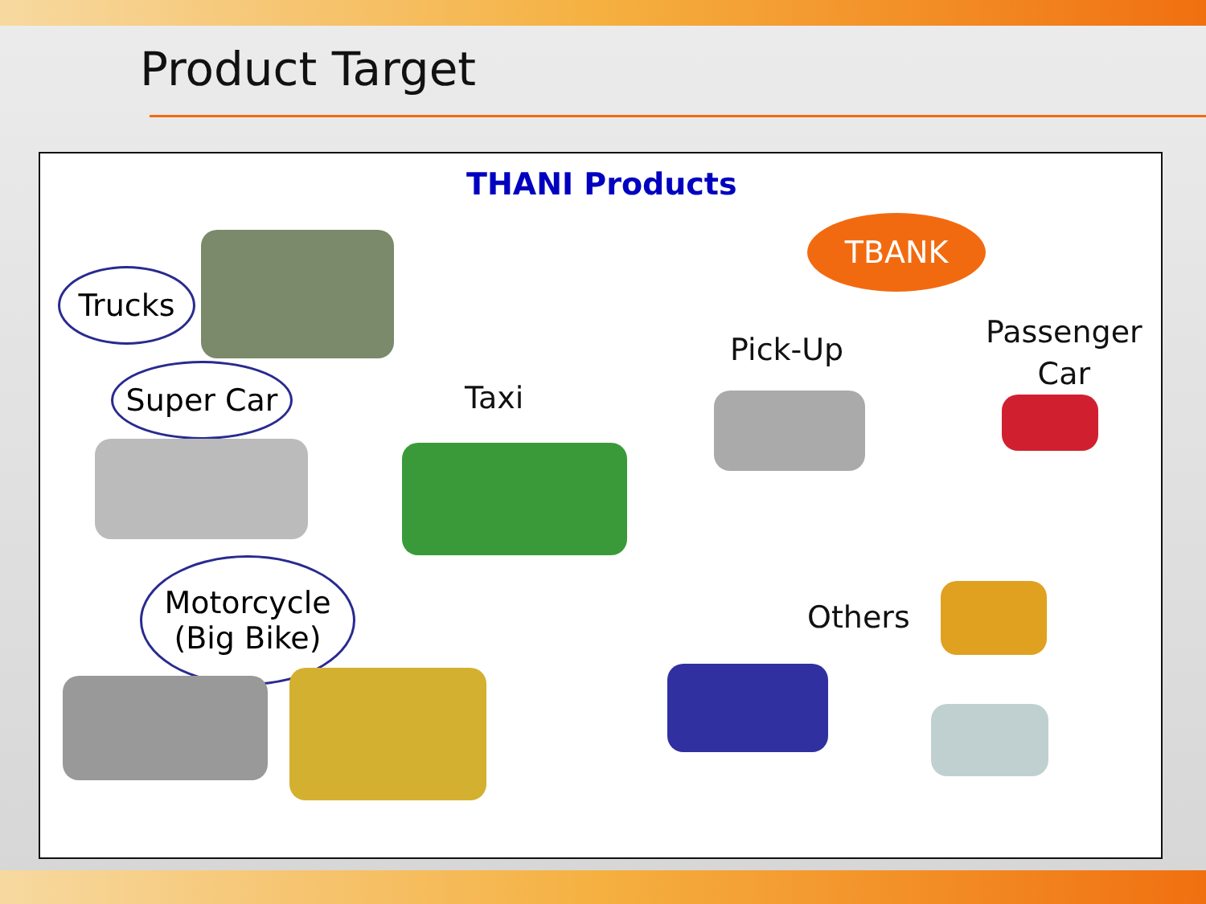Product Target
THANI Products
Trucks
Super Car
Taxi
Motorcycle
(Big Bike)
TBANK
Pick-Up
Passenger
Car
Others